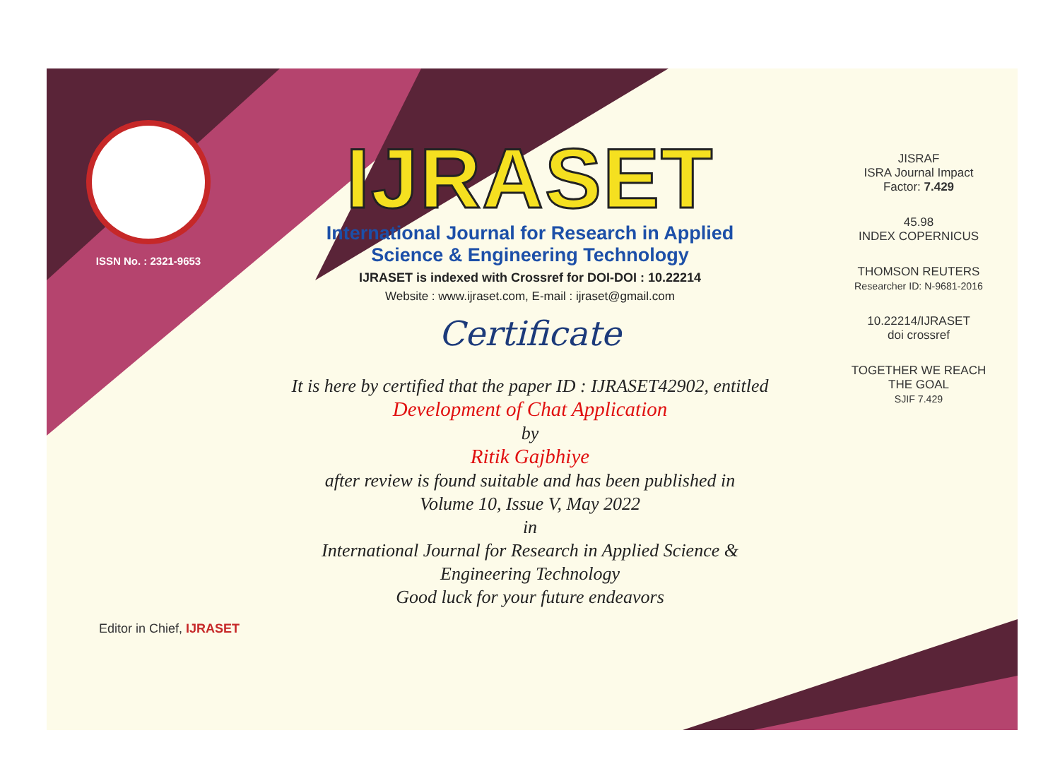ISSN No. : 2321-9653
IJRASET
International Journal for Research in Applied
Science & Engineering Technology
IJRASET is indexed with Crossref for DOI-DOI : 10.22214
Website : www.ijraset.com, E-mail : ijraset@gmail.com
Certificate
It is here by certified that the paper ID : IJRASET42902, entitled
Development of Chat Application
by
Ritik Gajbhiye
after review is found suitable and has been published in
Volume 10, Issue V, May 2022
in
International Journal for Research in Applied Science &
Engineering Technology
Good luck for your future endeavors
JISRAF
ISRA Journal Impact
Factor: 7.429
45.98
INDEX COPERNICUS
THOMSON REUTERS
Researcher ID: N-9681-2016
10.22214/IJRASET
doi crossref
TOGETHER WE REACH THE GOAL
SJIF 7.429
Editor in Chief, IJRASET